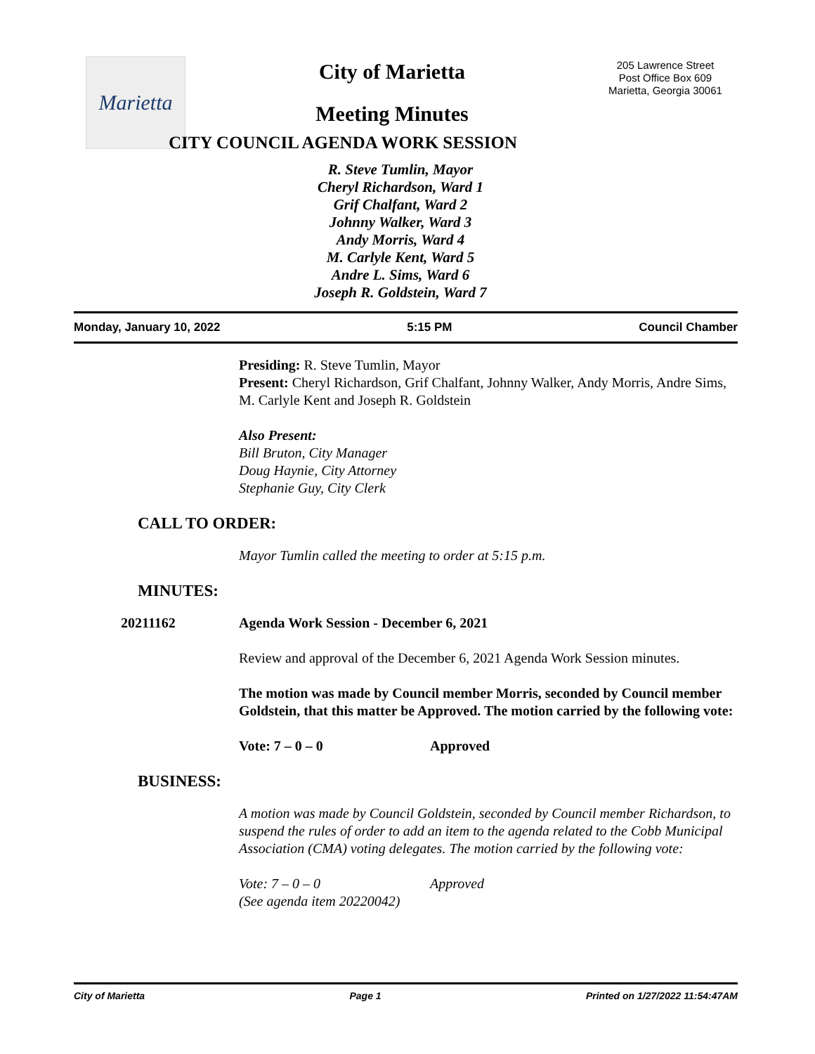Marietta
City of Marietta
Meeting Minutes
CITY COUNCIL AGENDA WORK SESSION
205 Lawrence Street
Post Office Box 609
Marietta, Georgia 30061
R. Steve Tumlin, Mayor
Cheryl Richardson, Ward 1
Grif Chalfant, Ward 2
Johnny Walker, Ward 3
Andy Morris, Ward 4
M. Carlyle Kent, Ward 5
Andre L. Sims, Ward 6
Joseph R. Goldstein, Ward 7
Monday, January 10, 2022 5:15 PM Council Chamber
Presiding: R. Steve Tumlin, Mayor
Present: Cheryl Richardson, Grif Chalfant, Johnny Walker, Andy Morris, Andre Sims, M. Carlyle Kent and Joseph R. Goldstein
Also Present:
Bill Bruton, City Manager
Doug Haynie, City Attorney
Stephanie Guy, City Clerk
CALL TO ORDER:
Mayor Tumlin called the meeting to order at 5:15 p.m.
MINUTES:
20211162 Agenda Work Session - December 6, 2021
Review and approval of the December 6, 2021 Agenda Work Session minutes.
The motion was made by Council member Morris, seconded by Council member Goldstein, that this matter be Approved. The motion carried by the following vote:
Vote: 7 – 0 – 0 Approved
BUSINESS:
A motion was made by Council Goldstein, seconded by Council member Richardson, to suspend the rules of order to add an item to the agenda related to the Cobb Municipal Association (CMA) voting delegates. The motion carried by the following vote:
Vote: 7 – 0 – 0 Approved
(See agenda item 20220042)
City of Marietta Page 1 Printed on 1/27/2022 11:54:47AM